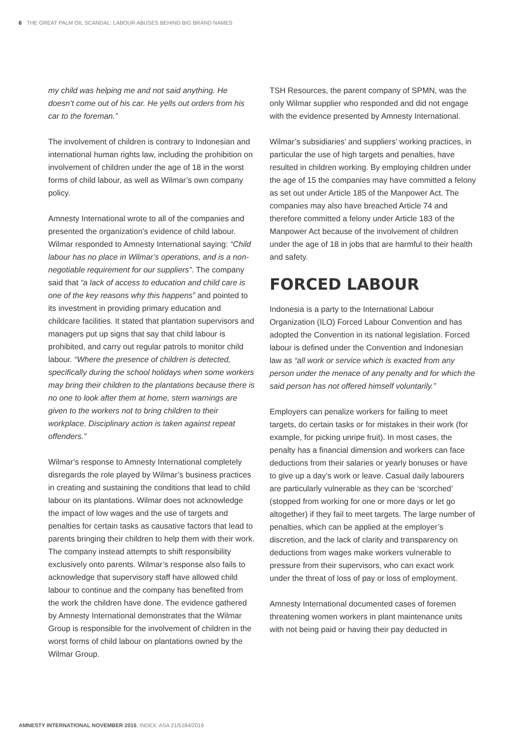6 THE GREAT PALM OIL SCANDAL: LABOUR ABUSES BEHIND BIG BRAND NAMES
my child was helping me and not said anything. He doesn’t come out of his car. He yells out orders from his car to the foreman.”
The involvement of children is contrary to Indonesian and international human rights law, including the prohibition on involvement of children under the age of 18 in the worst forms of child labour, as well as Wilmar’s own company policy.
Amnesty International wrote to all of the companies and presented the organization's evidence of child labour. Wilmar responded to Amnesty International saying: “Child labour has no place in Wilmar’s operations, and is a non-negotiable requirement for our suppliers”. The company said that “a lack of access to education and child care is one of the key reasons why this happens” and pointed to its investment in providing primary education and childcare facilities. It stated that plantation supervisors and managers put up signs that say that child labour is prohibited, and carry out regular patrols to monitor child labour. “Where the presence of children is detected, specifically during the school holidays when some workers may bring their children to the plantations because there is no one to look after them at home, stern warnings are given to the workers not to bring children to their workplace. Disciplinary action is taken against repeat offenders.”
Wilmar’s response to Amnesty International completely disregards the role played by Wilmar’s business practices in creating and sustaining the conditions that lead to child labour on its plantations. Wilmar does not acknowledge the impact of low wages and the use of targets and penalties for certain tasks as causative factors that lead to parents bringing their children to help them with their work. The company instead attempts to shift responsibility exclusively onto parents. Wilmar’s response also fails to acknowledge that supervisory staff have allowed child labour to continue and the company has benefited from the work the children have done. The evidence gathered by Amnesty International demonstrates that the Wilmar Group is responsible for the involvement of children in the worst forms of child labour on plantations owned by the Wilmar Group.
TSH Resources, the parent company of SPMN, was the only Wilmar supplier who responded and did not engage with the evidence presented by Amnesty International.
Wilmar’s subsidiaries’ and suppliers’ working practices, in particular the use of high targets and penalties, have resulted in children working. By employing children under the age of 15 the companies may have committed a felony as set out under Article 185 of the Manpower Act. The companies may also have breached Article 74 and therefore committed a felony under Article 183 of the Manpower Act because of the involvement of children under the age of 18 in jobs that are harmful to their health and safety.
FORCED LABOUR
Indonesia is a party to the International Labour Organization (ILO) Forced Labour Convention and has adopted the Convention in its national legislation. Forced labour is defined under the Convention and Indonesian law as “all work or service which is exacted from any person under the menace of any penalty and for which the said person has not offered himself voluntarily.”
Employers can penalize workers for failing to meet targets, do certain tasks or for mistakes in their work (for example, for picking unripe fruit). In most cases, the penalty has a financial dimension and workers can face deductions from their salaries or yearly bonuses or have to give up a day’s work or leave. Casual daily labourers are particularly vulnerable as they can be ‘scorched’ (stopped from working for one or more days or let go altogether) if they fail to meet targets. The large number of penalties, which can be applied at the employer’s discretion, and the lack of clarity and transparency on deductions from wages make workers vulnerable to pressure from their supervisors, who can exact work under the threat of loss of pay or loss of employment.
Amnesty International documented cases of foremen threatening women workers in plant maintenance units with not being paid or having their pay deducted in
AMNESTY INTERNATIONAL NOVEMBER 2016, INDEX: ASA 21/5184/2016